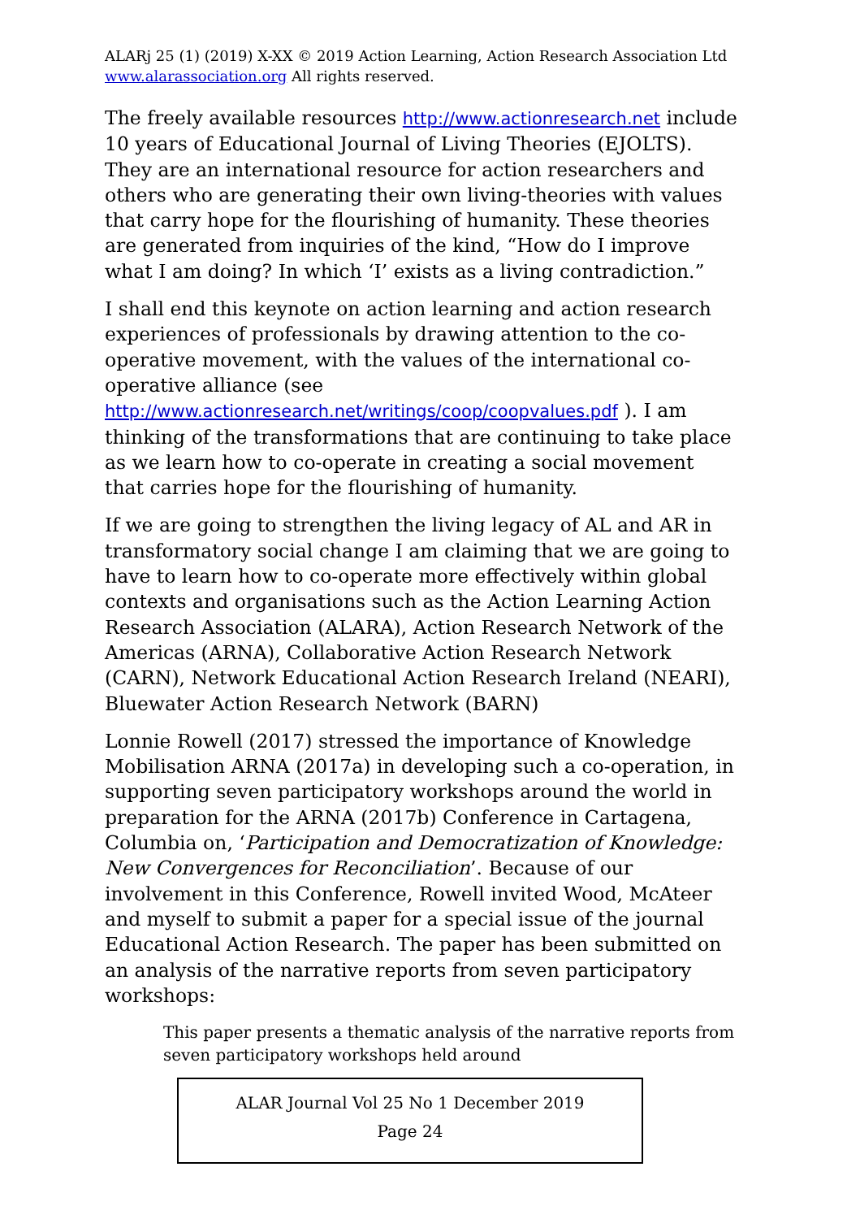ALARj 25 (1) (2019) X-XX © 2019 Action Learning, Action Research Association Ltd
www.alarassociation.org All rights reserved.
The freely available resources http://www.actionresearch.net include 10 years of Educational Journal of Living Theories (EJOLTS). They are an international resource for action researchers and others who are generating their own living-theories with values that carry hope for the flourishing of humanity. These theories are generated from inquiries of the kind, “How do I improve what I am doing? In which ‘I’ exists as a living contradiction.”
I shall end this keynote on action learning and action research experiences of professionals by drawing attention to the co-operative movement, with the values of the international co-operative alliance (see http://www.actionresearch.net/writings/coop/coopvalues.pdf ). I am thinking of the transformations that are continuing to take place as we learn how to co-operate in creating a social movement that carries hope for the flourishing of humanity.
If we are going to strengthen the living legacy of AL and AR in transformatory social change I am claiming that we are going to have to learn how to co-operate more effectively within global contexts and organisations such as the Action Learning Action Research Association (ALARA), Action Research Network of the Americas (ARNA), Collaborative Action Research Network (CARN), Network Educational Action Research Ireland (NEARI), Bluewater Action Research Network (BARN)
Lonnie Rowell (2017) stressed the importance of Knowledge Mobilisation ARNA (2017a) in developing such a co-operation, in supporting seven participatory workshops around the world in preparation for the ARNA (2017b) Conference in Cartagena, Columbia on, ‘Participation and Democratization of Knowledge: New Convergences for Reconciliation’. Because of our involvement in this Conference, Rowell invited Wood, McAteer and myself to submit a paper for a special issue of the journal Educational Action Research. The paper has been submitted on an analysis of the narrative reports from seven participatory workshops:
This paper presents a thematic analysis of the narrative reports from seven participatory workshops held around
ALAR Journal Vol 25 No 1 December 2019
Page 24